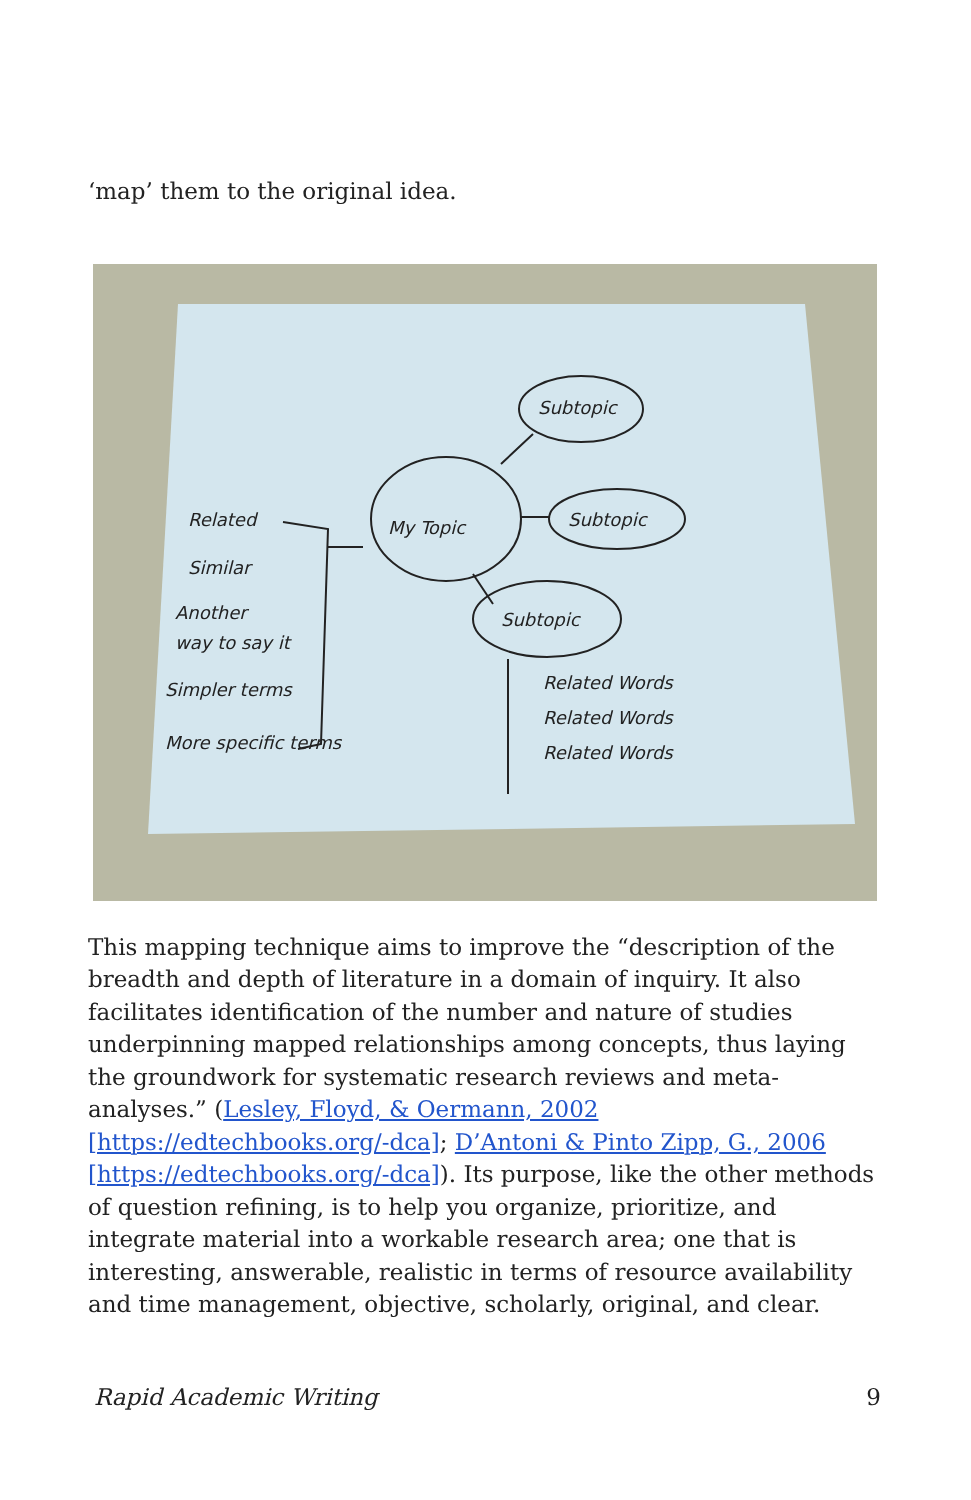‘map’ them to the original idea.
My Topic
Subtopic
Subtopic
Subtopic
Related
Similar
Another
way to say it
Simpler terms
More specific terms
Related Words
Related Words
Related Words
This mapping technique aims to improve the “description of the breadth and depth of literature in a domain of inquiry. It also facilitates identification of the number and nature of studies underpinning mapped relationships among concepts, thus laying the groundwork for systematic research reviews and meta-analyses.” (Lesley, Floyd, & Oermann, 2002 [https://edtechbooks.org/-dca]; D’Antoni & Pinto Zipp, G., 2006 [https://edtechbooks.org/-dca]). Its purpose, like the other methods of question refining, is to help you organize, prioritize, and integrate material into a workable research area; one that is interesting, answerable, realistic in terms of resource availability and time management, objective, scholarly, original, and clear.
Rapid Academic Writing 9